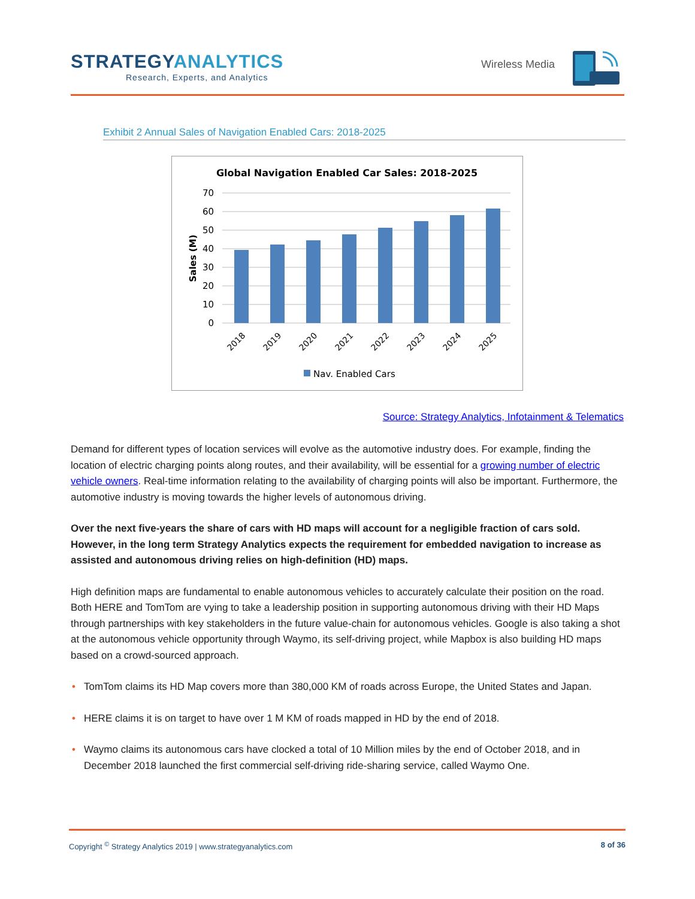STRATEGYANALYTICS
Research, Experts, and Analytics
Wireless Media
Exhibit 2 Annual Sales of Navigation Enabled Cars: 2018-2025
Global Navigation Enabled Car Sales: 2018-2025
70
60
50
40
30
20
10
0
Sales (M)
2018
2019
2020
2021
2022
2023
2024
2025
Nav. Enabled Cars
Source: Strategy Analytics, Infotainment & Telematics
Demand for different types of location services will evolve as the automotive industry does. For example, finding the location of electric charging points along routes, and their availability, will be essential for a growing number of electric vehicle owners. Real-time information relating to the availability of charging points will also be important. Furthermore, the automotive industry is moving towards the higher levels of autonomous driving.
Over the next five-years the share of cars with HD maps will account for a negligible fraction of cars sold. However, in the long term Strategy Analytics expects the requirement for embedded navigation to increase as assisted and autonomous driving relies on high-definition (HD) maps.
High definition maps are fundamental to enable autonomous vehicles to accurately calculate their position on the road. Both HERE and TomTom are vying to take a leadership position in supporting autonomous driving with their HD Maps through partnerships with key stakeholders in the future value-chain for autonomous vehicles. Google is also taking a shot at the autonomous vehicle opportunity through Waymo, its self-driving project, while Mapbox is also building HD maps based on a crowd-sourced approach.
• TomTom claims its HD Map covers more than 380,000 KM of roads across Europe, the United States and Japan.
• HERE claims it is on target to have over 1 M KM of roads mapped in HD by the end of 2018.
• Waymo claims its autonomous cars have clocked a total of 10 Million miles by the end of October 2018, and in December 2018 launched the first commercial self-driving ride-sharing service, called Waymo One.
Copyright <sup>©</sup> Strategy Analytics 2019 | www.strategyanalytics.com 8 of 36